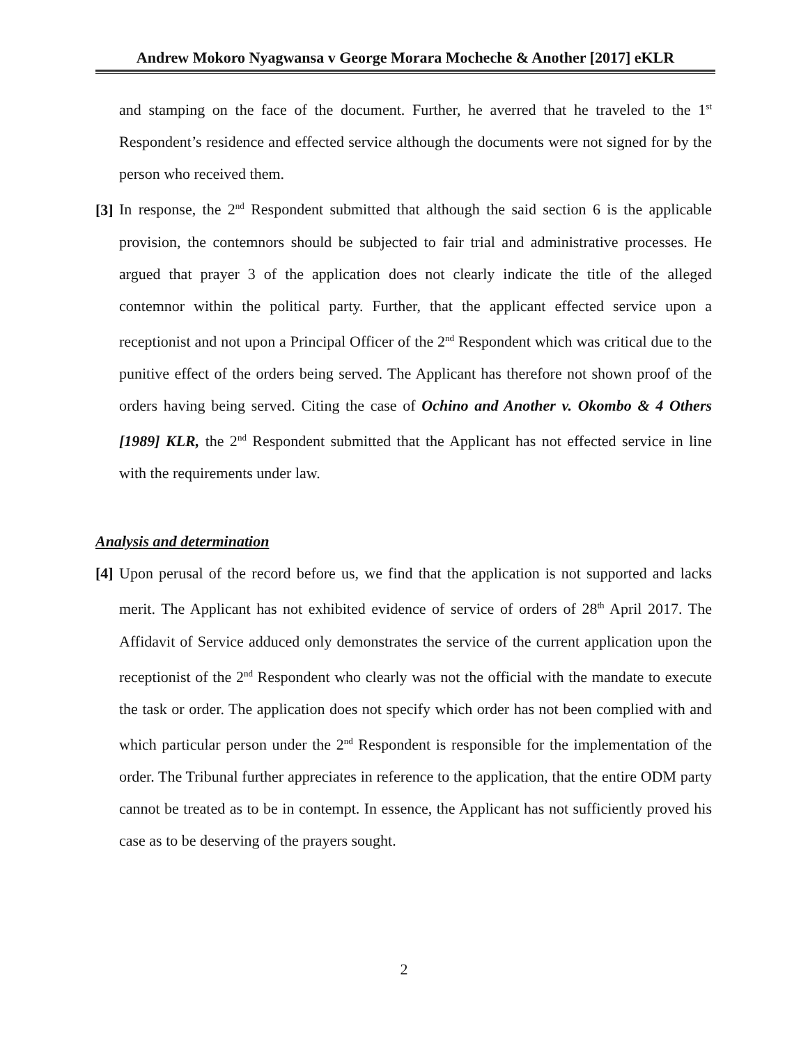Andrew Mokoro Nyagwansa v George Morara Mocheche & Another [2017] eKLR
and stamping on the face of the document. Further, he averred that he traveled to the 1<sup>st</sup> Respondent’s residence and effected service although the documents were not signed for by the person who received them.
[3] In response, the 2<sup>nd</sup> Respondent submitted that although the said section 6 is the applicable provision, the contemnors should be subjected to fair trial and administrative processes. He argued that prayer 3 of the application does not clearly indicate the title of the alleged contemnor within the political party. Further, that the applicant effected service upon a receptionist and not upon a Principal Officer of the 2<sup>nd</sup> Respondent which was critical due to the punitive effect of the orders being served. The Applicant has therefore not shown proof of the orders having being served. Citing the case of Ochino and Another v. Okombo & 4 Others [1989] KLR, the 2<sup>nd</sup> Respondent submitted that the Applicant has not effected service in line with the requirements under law.
Analysis and determination
[4] Upon perusal of the record before us, we find that the application is not supported and lacks merit. The Applicant has not exhibited evidence of service of orders of 28<sup>th</sup> April 2017. The Affidavit of Service adduced only demonstrates the service of the current application upon the receptionist of the 2<sup>nd</sup> Respondent who clearly was not the official with the mandate to execute the task or order. The application does not specify which order has not been complied with and which particular person under the 2<sup>nd</sup> Respondent is responsible for the implementation of the order. The Tribunal further appreciates in reference to the application, that the entire ODM party cannot be treated as to be in contempt. In essence, the Applicant has not sufficiently proved his case as to be deserving of the prayers sought.
2